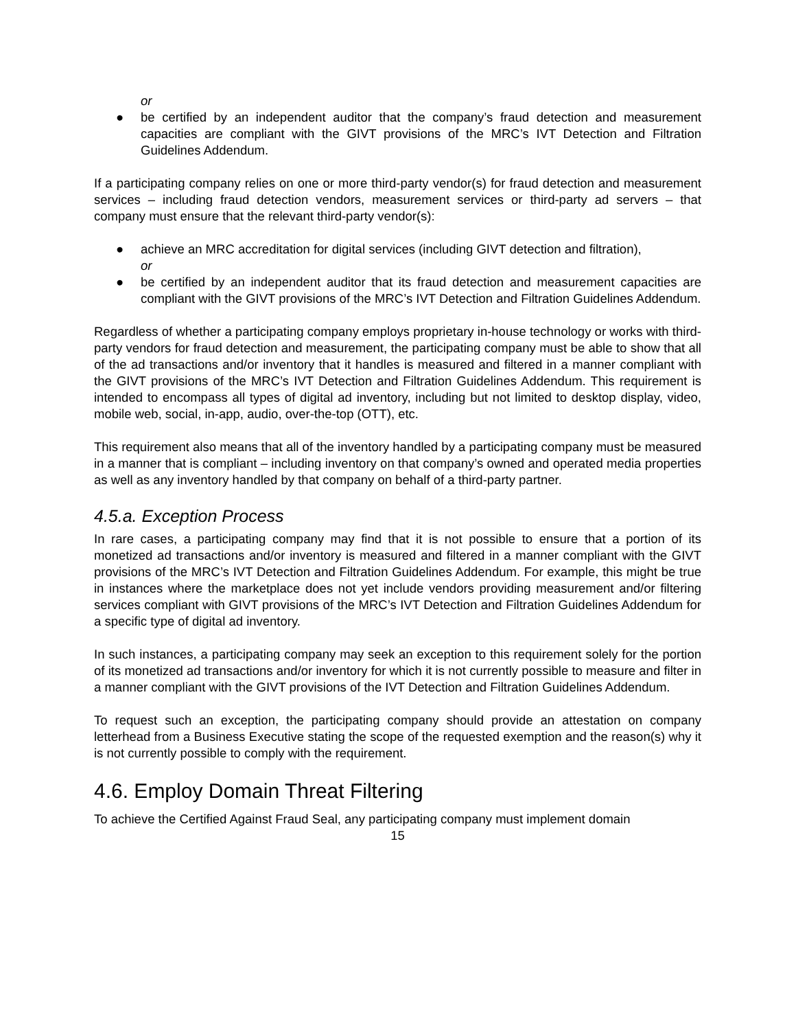or
● be certified by an independent auditor that the company’s fraud detection and measurement capacities are compliant with the GIVT provisions of the MRC’s IVT Detection and Filtration Guidelines Addendum.
If a participating company relies on one or more third-party vendor(s) for fraud detection and measurement services – including fraud detection vendors, measurement services or third-party ad servers – that company must ensure that the relevant third-party vendor(s):
● achieve an MRC accreditation for digital services (including GIVT detection and filtration),
or
● be certified by an independent auditor that its fraud detection and measurement capacities are compliant with the GIVT provisions of the MRC’s IVT Detection and Filtration Guidelines Addendum.
Regardless of whether a participating company employs proprietary in-house technology or works with third-party vendors for fraud detection and measurement, the participating company must be able to show that all of the ad transactions and/or inventory that it handles is measured and filtered in a manner compliant with the GIVT provisions of the MRC’s IVT Detection and Filtration Guidelines Addendum. This requirement is intended to encompass all types of digital ad inventory, including but not limited to desktop display, video, mobile web, social, in-app, audio, over-the-top (OTT), etc.
This requirement also means that all of the inventory handled by a participating company must be measured in a manner that is compliant – including inventory on that company’s owned and operated media properties as well as any inventory handled by that company on behalf of a third-party partner.
4.5.a. Exception Process
In rare cases, a participating company may find that it is not possible to ensure that a portion of its monetized ad transactions and/or inventory is measured and filtered in a manner compliant with the GIVT provisions of the MRC’s IVT Detection and Filtration Guidelines Addendum. For example, this might be true in instances where the marketplace does not yet include vendors providing measurement and/or filtering services compliant with GIVT provisions of the MRC’s IVT Detection and Filtration Guidelines Addendum for a specific type of digital ad inventory.
In such instances, a participating company may seek an exception to this requirement solely for the portion of its monetized ad transactions and/or inventory for which it is not currently possible to measure and filter in a manner compliant with the GIVT provisions of the IVT Detection and Filtration Guidelines Addendum.
To request such an exception, the participating company should provide an attestation on company letterhead from a Business Executive stating the scope of the requested exemption and the reason(s) why it is not currently possible to comply with the requirement.
4.6. Employ Domain Threat Filtering
To achieve the Certified Against Fraud Seal, any participating company must implement domain
15